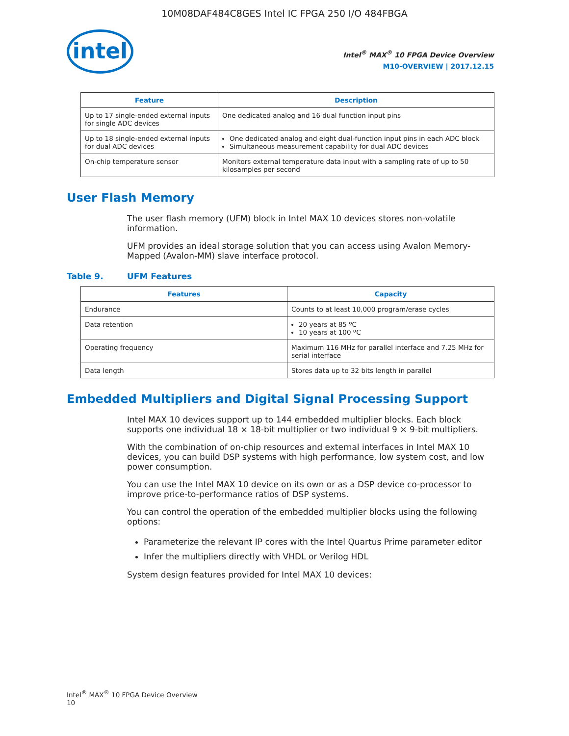10M08DAF484C8GES Intel IC FPGA 250 I/O 484FBGA
intel
Intel<sup>®</sup> MAX<sup>®</sup> 10 FPGA Device Overview
M10-OVERVIEW | 2017.12.15
| Feature | Description |
| --- | --- |
| Up to 17 single-ended external inputs for single ADC devices | One dedicated analog and 16 dual function input pins |
| Up to 18 single-ended external inputs for dual ADC devices | One dedicated analog and eight dual-function input pins in each ADC block Simultaneous measurement capability for dual ADC devices |
| On-chip temperature sensor | Monitors external temperature data input with a sampling rate of up to 50 kilosamples per second |
User Flash Memory
The user flash memory (UFM) block in Intel MAX 10 devices stores non-volatile information.
UFM provides an ideal storage solution that you can access using Avalon Memory-Mapped (Avalon-MM) slave interface protocol.
Table 9. UFM Features
| Features | Capacity |
| --- | --- |
| Endurance | Counts to at least 10,000 program/erase cycles |
| Data retention | 20 years at 85 ºC 10 years at 100 ºC |
| Operating frequency | Maximum 116 MHz for parallel interface and 7.25 MHz for serial interface |
| Data length | Stores data up to 32 bits length in parallel |
Embedded Multipliers and Digital Signal Processing Support
Intel MAX 10 devices support up to 144 embedded multiplier blocks. Each block supports one individual 18 × 18-bit multiplier or two individual 9 × 9-bit multipliers.
With the combination of on-chip resources and external interfaces in Intel MAX 10 devices, you can build DSP systems with high performance, low system cost, and low power consumption.
You can use the Intel MAX 10 device on its own or as a DSP device co-processor to improve price-to-performance ratios of DSP systems.
You can control the operation of the embedded multiplier blocks using the following options:
Parameterize the relevant IP cores with the Intel Quartus Prime parameter editor
Infer the multipliers directly with VHDL or Verilog HDL
System design features provided for Intel MAX 10 devices:
Intel<sup>®</sup> MAX<sup>®</sup> 10 FPGA Device Overview
10